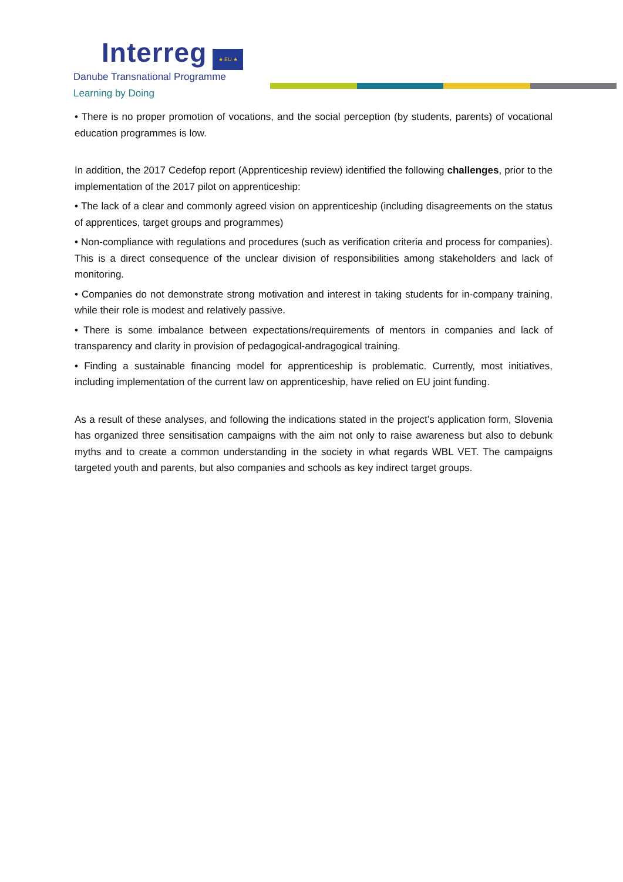Interreg ★ EU ★
Danube Transnational Programme
Learning by Doing
• There is no proper promotion of vocations, and the social perception (by students, parents) of vocational education programmes is low.
In addition, the 2017 Cedefop report (Apprenticeship review) identified the following challenges, prior to the implementation of the 2017 pilot on apprenticeship:
• The lack of a clear and commonly agreed vision on apprenticeship (including disagreements on the status of apprentices, target groups and programmes)
• Non-compliance with regulations and procedures (such as verification criteria and process for companies). This is a direct consequence of the unclear division of responsibilities among stakeholders and lack of monitoring.
• Companies do not demonstrate strong motivation and interest in taking students for in-company training, while their role is modest and relatively passive.
• There is some imbalance between expectations/requirements of mentors in companies and lack of transparency and clarity in provision of pedagogical-andragogical training.
• Finding a sustainable financing model for apprenticeship is problematic. Currently, most initiatives, including implementation of the current law on apprenticeship, have relied on EU joint funding.
As a result of these analyses, and following the indications stated in the project’s application form, Slovenia has organized three sensitisation campaigns with the aim not only to raise awareness but also to debunk myths and to create a common understanding in the society in what regards WBL VET. The campaigns targeted youth and parents, but also companies and schools as key indirect target groups.